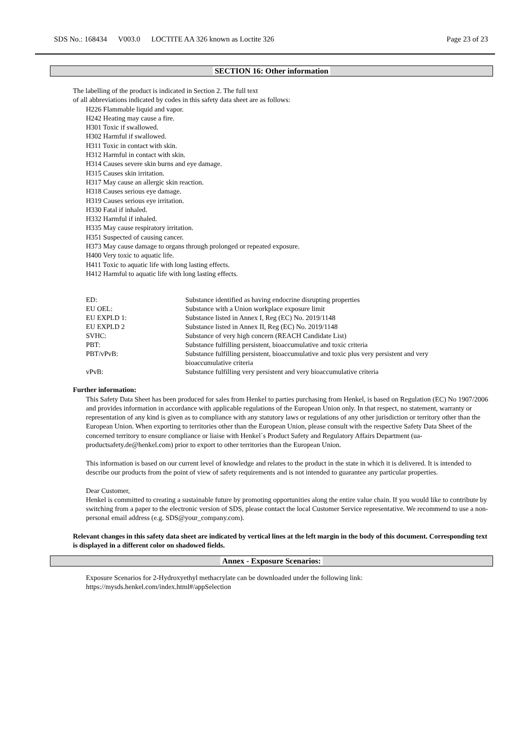SDS No.: 168434 V003.0 LOCTITE AA 326 known as Loctite 326
Page 23 of 23
SECTION 16: Other information
The labelling of the product is indicated in Section 2. The full text
of all abbreviations indicated by codes in this safety data sheet are as follows:
H226 Flammable liquid and vapor.
H242 Heating may cause a fire.
H301 Toxic if swallowed.
H302 Harmful if swallowed.
H311 Toxic in contact with skin.
H312 Harmful in contact with skin.
H314 Causes severe skin burns and eye damage.
H315 Causes skin irritation.
H317 May cause an allergic skin reaction.
H318 Causes serious eye damage.
H319 Causes serious eye irritation.
H330 Fatal if inhaled.
H332 Harmful if inhaled.
H335 May cause respiratory irritation.
H351 Suspected of causing cancer.
H373 May cause damage to organs through prolonged or repeated exposure.
H400 Very toxic to aquatic life.
H411 Toxic to aquatic life with long lasting effects.
H412 Harmful to aquatic life with long lasting effects.
| ED: | Substance identified as having endocrine disrupting properties |
| EU OEL: | Substance with a Union workplace exposure limit |
| EU EXPLD 1: | Substance listed in Annex I, Reg (EC) No. 2019/1148 |
| EU EXPLD 2 | Substance listed in Annex II, Reg (EC) No. 2019/1148 |
| SVHC: | Substance of very high concern (REACH Candidate List) |
| PBT: | Substance fulfilling persistent, bioaccumulative and toxic criteria |
| PBT/vPvB: | Substance fulfilling persistent, bioaccumulative and toxic plus very persistent and very bioaccumulative criteria |
| vPvB: | Substance fulfilling very persistent and very bioaccumulative criteria |
Further information:
This Safety Data Sheet has been produced for sales from Henkel to parties purchasing from Henkel, is based on Regulation (EC) No 1907/2006 and provides information in accordance with applicable regulations of the European Union only. In that respect, no statement, warranty or representation of any kind is given as to compliance with any statutory laws or regulations of any other jurisdiction or territory other than the European Union. When exporting to territories other than the European Union, please consult with the respective Safety Data Sheet of the concerned territory to ensure compliance or liaise with Henkel´s Product Safety and Regulatory Affairs Department (ua-productsafety.de@henkel.com) prior to export to other territories than the European Union.
This information is based on our current level of knowledge and relates to the product in the state in which it is delivered. It is intended to describe our products from the point of view of safety requirements and is not intended to guarantee any particular properties.
Dear Customer,
Henkel is committed to creating a sustainable future by promoting opportunities along the entire value chain. If you would like to contribute by switching from a paper to the electronic version of SDS, please contact the local Customer Service representative. We recommend to use a non-personal email address (e.g. SDS@your_company.com).
Relevant changes in this safety data sheet are indicated by vertical lines at the left margin in the body of this document. Corresponding text is displayed in a different color on shadowed fields.
Annex - Exposure Scenarios:
Exposure Scenarios for 2-Hydroxyethyl methacrylate can be downloaded under the following link:
https://mysds.henkel.com/index.html#/appSelection